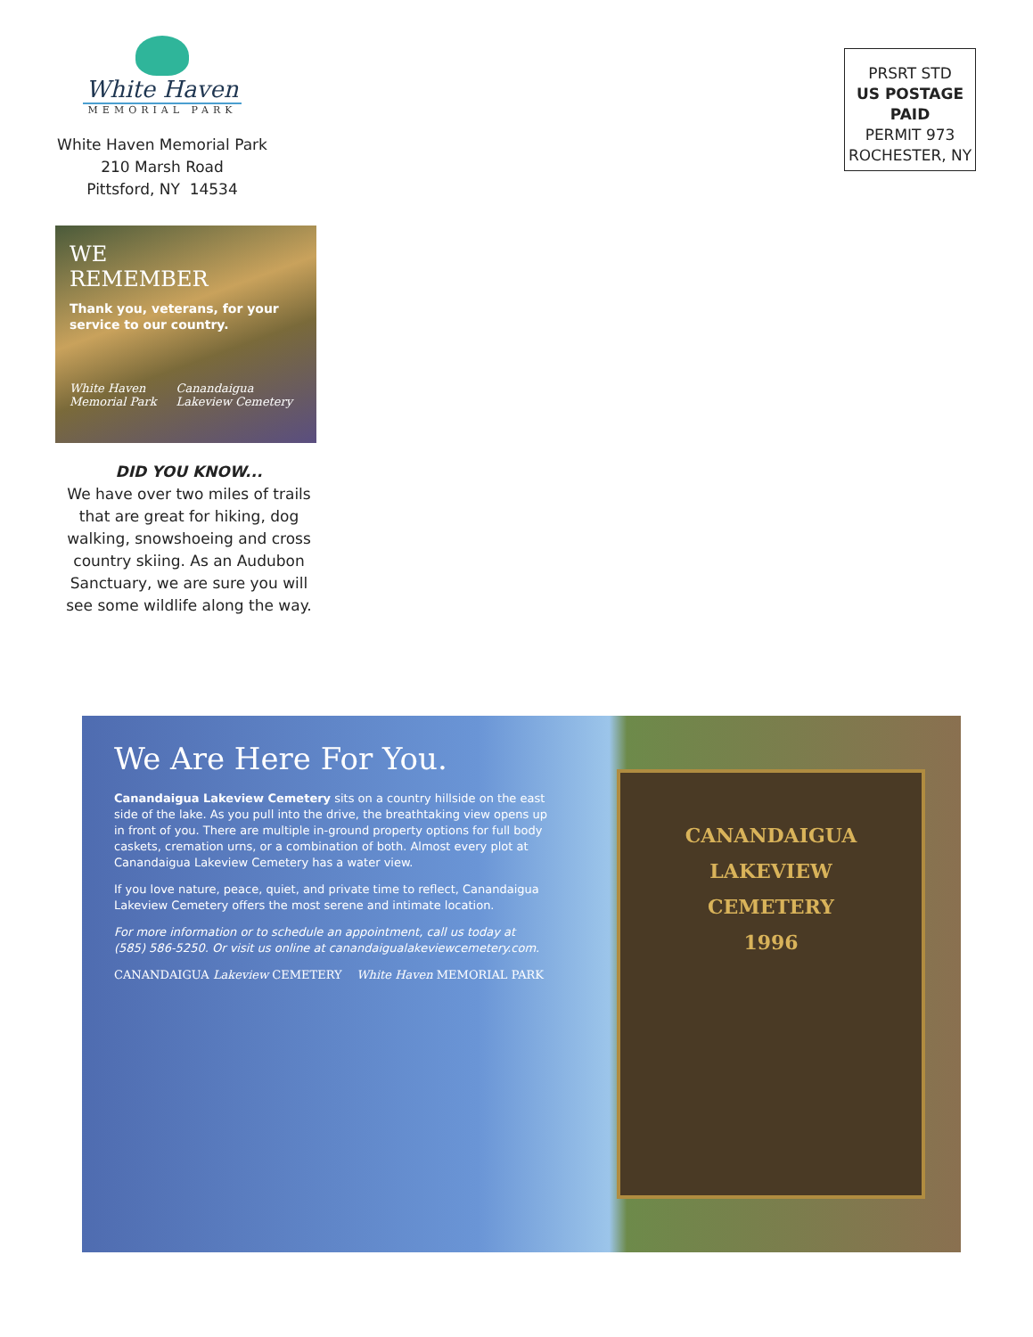White Haven
MEMORIAL PARK
White Haven Memorial Park
210 Marsh Road
Pittsford, NY 14534
WE
REMEMBER
Thank you, veterans, for your service to our country.
White Haven Memorial Park Canandaigua Lakeview Cemetery
DID YOU KNOW...
We have over two miles of trails that are great for hiking, dog walking, snowshoeing and cross country skiing. As an Audubon Sanctuary, we are sure you will see some wildlife along the way.
PRSRT STD
US POSTAGE
PAID
PERMIT 973
ROCHESTER, NY
We Are Here For You.
Canandaigua Lakeview Cemetery sits on a country hillside on the east side of the lake. As you pull into the drive, the breathtaking view opens up in front of you. There are multiple in-ground property options for full body caskets, cremation urns, or a combination of both. Almost every plot at Canandaigua Lakeview Cemetery has a water view.
If you love nature, peace, quiet, and private time to reflect, Canandaigua Lakeview Cemetery offers the most serene and intimate location.
For more information or to schedule an appointment, call us today at (585) 586-5250. Or visit us online at canandaigualakeviewcemetery.com.
CANANDAIGUA Lakeview CEMETERY White Haven MEMORIAL PARK
CANANDAIGUA
LAKEVIEW
CEMETERY
1996